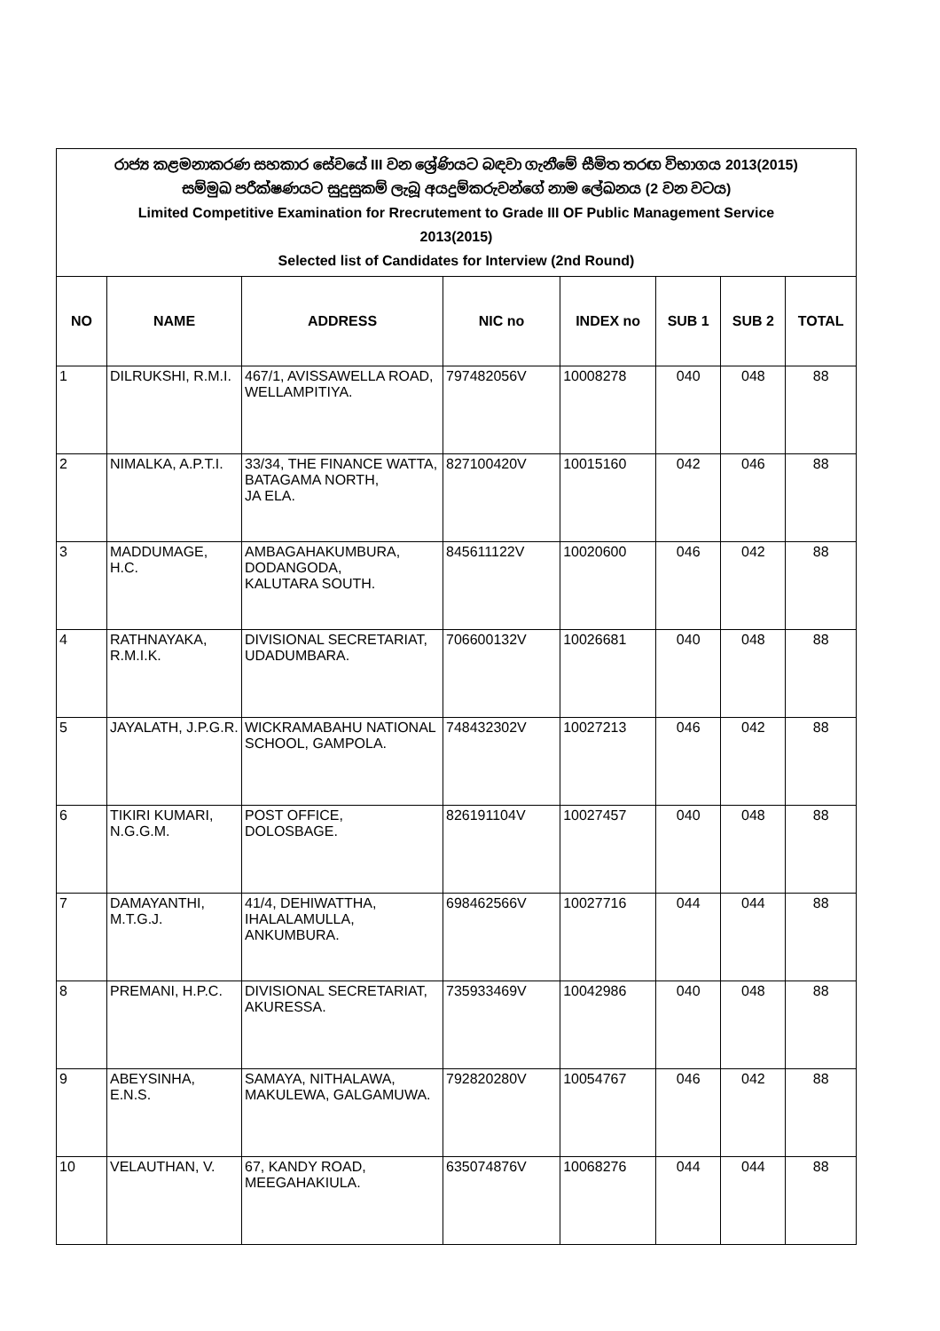| රාජ්‍ය කළමනාකරණ සහකාර සේවයේ III වන ශ්‍රේණියට බඳවා ගැනීමේ සීමිත තරඟ විභාගය 2013(2015) සම්මුඛ පරීක්ෂණයට සුදුසුකම් ලැබූ අයදුම්කරුවන්ගේ නාම ලේඛනය (2 වන වටය) Limited Competitive Examination for Rrecrutement to Grade III OF Public Management Service 2013(2015) Selected list of Candidates for Interview (2nd Round) | | | | | | | |
| NO | NAME | ADDRESS | NIC no | INDEX no | SUB 1 | SUB 2 | TOTAL |
| 1 | DILRUKSHI, R.M.I. | 467/1, AVISSAWELLA ROAD, WELLAMPITIYA. | 797482056V | 10008278 | 040 | 048 | 88 |
| 2 | NIMALKA, A.P.T.I. | 33/34, THE FINANCE WATTA, BATAGAMA NORTH, JA ELA. | 827100420V | 10015160 | 042 | 046 | 88 |
| 3 | MADDUMAGE, H.C. | AMBAGAHAKUMBURA, DODANGODA, KALUTARA SOUTH. | 845611122V | 10020600 | 046 | 042 | 88 |
| 4 | RATHNAYAKA, R.M.I.K. | DIVISIONAL SECRETARIAT, UDADUMBARA. | 706600132V | 10026681 | 040 | 048 | 88 |
| 5 | JAYALATH, J.P.G.R. | WICKRAMABAHU NATIONAL SCHOOL, GAMPOLA. | 748432302V | 10027213 | 046 | 042 | 88 |
| 6 | TIKIRI KUMARI, N.G.G.M. | POST OFFICE, DOLOSBAGE. | 826191104V | 10027457 | 040 | 048 | 88 |
| 7 | DAMAYANTHI, M.T.G.J. | 41/4, DEHIWATTHA, IHALALAMULLA, ANKUMBURA. | 698462566V | 10027716 | 044 | 044 | 88 |
| 8 | PREMANI, H.P.C. | DIVISIONAL SECRETARIAT, AKURESSA. | 735933469V | 10042986 | 040 | 048 | 88 |
| 9 | ABEYSINHA, E.N.S. | SAMAYA, NITHALAWA, MAKULEWA, GALGAMUWA. | 792820280V | 10054767 | 046 | 042 | 88 |
| 10 | VELAUTHAN, V. | 67, KANDY ROAD, MEEGAHAKIULA. | 635074876V | 10068276 | 044 | 044 | 88 |